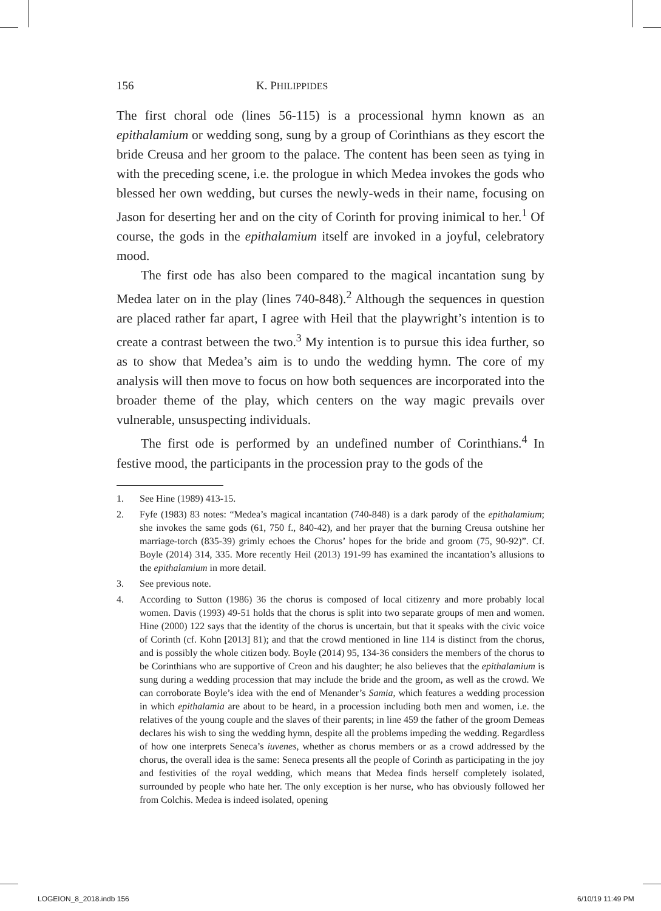156 K. PHILIPPIDES
The first choral ode (lines 56-115) is a processional hymn known as an epithalamium or wedding song, sung by a group of Corinthians as they escort the bride Creusa and her groom to the palace. The content has been seen as tying in with the preceding scene, i.e. the prologue in which Medea invokes the gods who blessed her own wedding, but curses the newly-weds in their name, focusing on Jason for deserting her and on the city of Corinth for proving inimical to her.<sup>1</sup> Of course, the gods in the epithalamium itself are invoked in a joyful, celebratory mood.
The first ode has also been compared to the magical incantation sung by Medea later on in the play (lines 740-848).<sup>2</sup> Although the sequences in question are placed rather far apart, I agree with Heil that the playwright’s intention is to create a contrast between the two.<sup>3</sup> My intention is to pursue this idea further, so as to show that Medea’s aim is to undo the wedding hymn. The core of my analysis will then move to focus on how both sequences are incorporated into the broader theme of the play, which centers on the way magic prevails over vulnerable, unsuspecting individuals.
The first ode is performed by an undefined number of Corinthians.<sup>4</sup> In festive mood, the participants in the procession pray to the gods of the
1. See Hine (1989) 413-15.
2. Fyfe (1983) 83 notes: “Medea’s magical incantation (740-848) is a dark parody of the epithalamium; she invokes the same gods (61, 750 f., 840-42), and her prayer that the burning Creusa outshine her marriage-torch (835-39) grimly echoes the Chorus’ hopes for the bride and groom (75, 90-92)”. Cf. Boyle (2014) 314, 335. More recently Heil (2013) 191-99 has examined the incantation’s allusions to the epithalamium in more detail.
3. See previous note.
4. According to Sutton (1986) 36 the chorus is composed of local citizenry and more probably local women. Davis (1993) 49-51 holds that the chorus is split into two separate groups of men and women. Hine (2000) 122 says that the identity of the chorus is uncertain, but that it speaks with the civic voice of Corinth (cf. Kohn [2013] 81); and that the crowd mentioned in line 114 is distinct from the chorus, and is possibly the whole citizen body. Boyle (2014) 95, 134-36 considers the members of the chorus to be Corinthians who are supportive of Creon and his daughter; he also believes that the epithalamium is sung during a wedding procession that may include the bride and the groom, as well as the crowd. We can corroborate Boyle’s idea with the end of Menander’s Samia, which features a wedding procession in which epithalamia are about to be heard, in a procession including both men and women, i.e. the relatives of the young couple and the slaves of their parents; in line 459 the father of the groom Demeas declares his wish to sing the wedding hymn, despite all the problems impeding the wedding. Regardless of how one interprets Seneca’s iuvenes, whether as chorus members or as a crowd addressed by the chorus, the overall idea is the same: Seneca presents all the people of Corinth as participating in the joy and festivities of the royal wedding, which means that Medea finds herself completely isolated, surrounded by people who hate her. The only exception is her nurse, who has obviously followed her from Colchis. Medea is indeed isolated, opening
LOGEION_8_2018.indb 156 6/10/19 11:49 PM